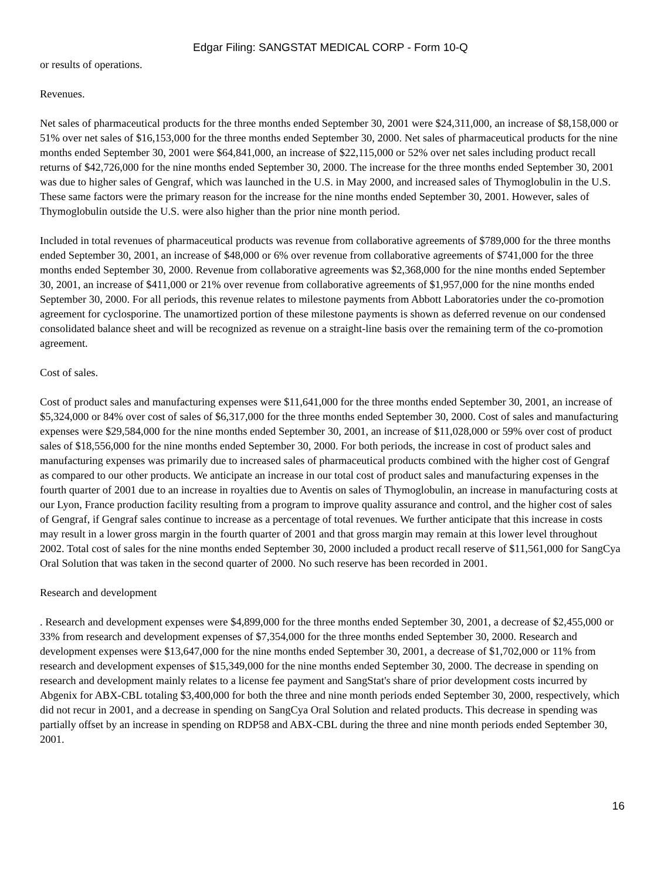Edgar Filing: SANGSTAT MEDICAL CORP - Form 10-Q
or results of operations.
Revenues.
Net sales of pharmaceutical products for the three months ended September 30, 2001 were $24,311,000, an increase of $8,158,000 or 51% over net sales of $16,153,000 for the three months ended September 30, 2000. Net sales of pharmaceutical products for the nine months ended September 30, 2001 were $64,841,000, an increase of $22,115,000 or 52% over net sales including product recall returns of $42,726,000 for the nine months ended September 30, 2000. The increase for the three months ended September 30, 2001 was due to higher sales of Gengraf, which was launched in the U.S. in May 2000, and increased sales of Thymoglobulin in the U.S. These same factors were the primary reason for the increase for the nine months ended September 30, 2001. However, sales of Thymoglobulin outside the U.S. were also higher than the prior nine month period.
Included in total revenues of pharmaceutical products was revenue from collaborative agreements of $789,000 for the three months ended September 30, 2001, an increase of $48,000 or 6% over revenue from collaborative agreements of $741,000 for the three months ended September 30, 2000. Revenue from collaborative agreements was $2,368,000 for the nine months ended September 30, 2001, an increase of $411,000 or 21% over revenue from collaborative agreements of $1,957,000 for the nine months ended September 30, 2000. For all periods, this revenue relates to milestone payments from Abbott Laboratories under the co-promotion agreement for cyclosporine. The unamortized portion of these milestone payments is shown as deferred revenue on our condensed consolidated balance sheet and will be recognized as revenue on a straight-line basis over the remaining term of the co-promotion agreement.
Cost of sales.
Cost of product sales and manufacturing expenses were $11,641,000 for the three months ended September 30, 2001, an increase of $5,324,000 or 84% over cost of sales of $6,317,000 for the three months ended September 30, 2000. Cost of sales and manufacturing expenses were $29,584,000 for the nine months ended September 30, 2001, an increase of $11,028,000 or 59% over cost of product sales of $18,556,000 for the nine months ended September 30, 2000. For both periods, the increase in cost of product sales and manufacturing expenses was primarily due to increased sales of pharmaceutical products combined with the higher cost of Gengraf as compared to our other products. We anticipate an increase in our total cost of product sales and manufacturing expenses in the fourth quarter of 2001 due to an increase in royalties due to Aventis on sales of Thymoglobulin, an increase in manufacturing costs at our Lyon, France production facility resulting from a program to improve quality assurance and control, and the higher cost of sales of Gengraf, if Gengraf sales continue to increase as a percentage of total revenues. We further anticipate that this increase in costs may result in a lower gross margin in the fourth quarter of 2001 and that gross margin may remain at this lower level throughout 2002. Total cost of sales for the nine months ended September 30, 2000 included a product recall reserve of $11,561,000 for SangCya Oral Solution that was taken in the second quarter of 2000. No such reserve has been recorded in 2001.
Research and development
. Research and development expenses were $4,899,000 for the three months ended September 30, 2001, a decrease of $2,455,000 or 33% from research and development expenses of $7,354,000 for the three months ended September 30, 2000. Research and development expenses were $13,647,000 for the nine months ended September 30, 2001, a decrease of $1,702,000 or 11% from research and development expenses of $15,349,000 for the nine months ended September 30, 2000. The decrease in spending on research and development mainly relates to a license fee payment and SangStat's share of prior development costs incurred by Abgenix for ABX-CBL totaling $3,400,000 for both the three and nine month periods ended September 30, 2000, respectively, which did not recur in 2001, and a decrease in spending on SangCya Oral Solution and related products. This decrease in spending was partially offset by an increase in spending on RDP58 and ABX-CBL during the three and nine month periods ended September 30, 2001.
16